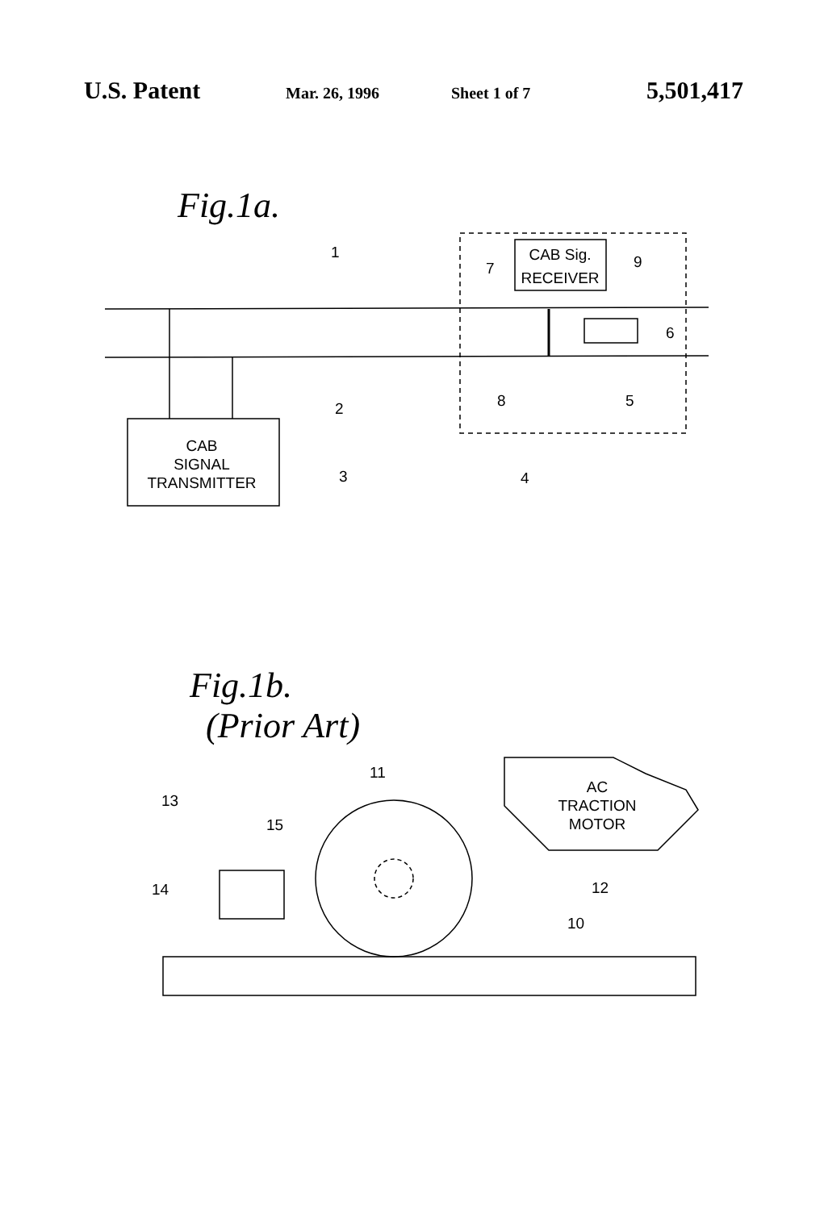U.S. Patent Mar. 26, 1996 Sheet 1 of 7 5,501,417
Fig.1a.
CAB
SIGNAL
TRANSMITTER
CAB Sig.
RECEIVER
1
2
3
4
5
6
7
8
9
Fig.1b.
(Prior Art)
AC
TRACTION
MOTOR
11
12
13
14
15
10